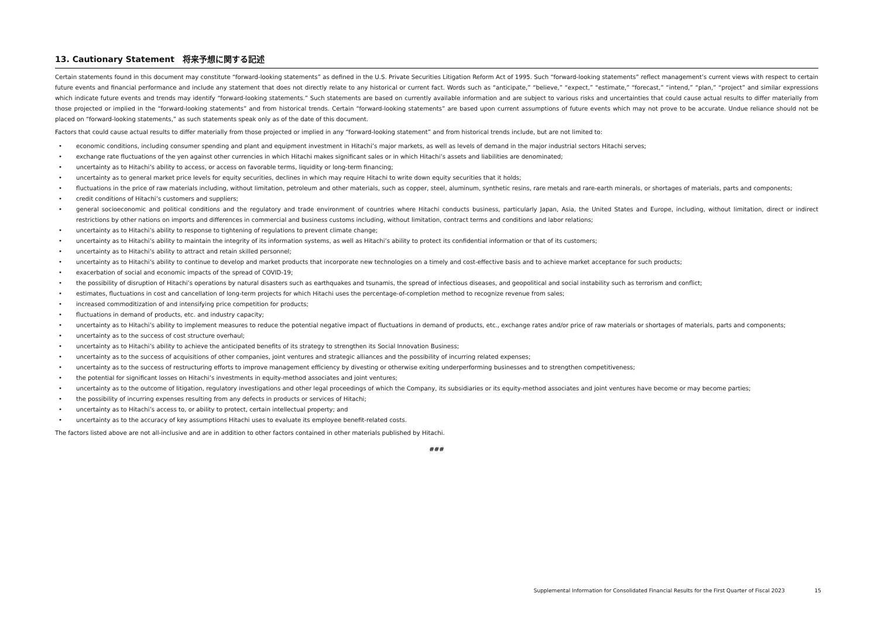13. Cautionary Statement　将来予想に関する記述
Certain statements found in this document may constitute “forward-looking statements” as defined in the U.S. Private Securities Litigation Reform Act of 1995. Such “forward-looking statements” reflect management’s current views with respect to certain future events and financial performance and include any statement that does not directly relate to any historical or current fact. Words such as “anticipate,” “believe,” “expect,” “estimate,” “forecast,” “intend,” “plan,” “project” and similar expressions which indicate future events and trends may identify “forward-looking statements.” Such statements are based on currently available information and are subject to various risks and uncertainties that could cause actual results to differ materially from those projected or implied in the “forward-looking statements” and from historical trends. Certain “forward-looking statements” are based upon current assumptions of future events which may not prove to be accurate. Undue reliance should not be placed on “forward-looking statements,” as such statements speak only as of the date of this document.
Factors that could cause actual results to differ materially from those projected or implied in any “forward-looking statement” and from historical trends include, but are not limited to:
• economic conditions, including consumer spending and plant and equipment investment in Hitachi’s major markets, as well as levels of demand in the major industrial sectors Hitachi serves;
• exchange rate fluctuations of the yen against other currencies in which Hitachi makes significant sales or in which Hitachi’s assets and liabilities are denominated;
• uncertainty as to Hitachi’s ability to access, or access on favorable terms, liquidity or long-term financing;
• uncertainty as to general market price levels for equity securities, declines in which may require Hitachi to write down equity securities that it holds;
• fluctuations in the price of raw materials including, without limitation, petroleum and other materials, such as copper, steel, aluminum, synthetic resins, rare metals and rare-earth minerals, or shortages of materials, parts and components;
• credit conditions of Hitachi’s customers and suppliers;
• general socioeconomic and political conditions and the regulatory and trade environment of countries where Hitachi conducts business, particularly Japan, Asia, the United States and Europe, including, without limitation, direct or indirect restrictions by other nations on imports and differences in commercial and business customs including, without limitation, contract terms and conditions and labor relations;
• uncertainty as to Hitachi’s ability to response to tightening of regulations to prevent climate change;
• uncertainty as to Hitachi’s ability to maintain the integrity of its information systems, as well as Hitachi’s ability to protect its confidential information or that of its customers;
• uncertainty as to Hitachi’s ability to attract and retain skilled personnel;
• uncertainty as to Hitachi’s ability to continue to develop and market products that incorporate new technologies on a timely and cost-effective basis and to achieve market acceptance for such products;
• exacerbation of social and economic impacts of the spread of COVID-19;
• the possibility of disruption of Hitachi’s operations by natural disasters such as earthquakes and tsunamis, the spread of infectious diseases, and geopolitical and social instability such as terrorism and conflict;
• estimates, fluctuations in cost and cancellation of long-term projects for which Hitachi uses the percentage-of-completion method to recognize revenue from sales;
• increased commoditization of and intensifying price competition for products;
• fluctuations in demand of products, etc. and industry capacity;
• uncertainty as to Hitachi’s ability to implement measures to reduce the potential negative impact of fluctuations in demand of products, etc., exchange rates and/or price of raw materials or shortages of materials, parts and components;
• uncertainty as to the success of cost structure overhaul;
• uncertainty as to Hitachi’s ability to achieve the anticipated benefits of its strategy to strengthen its Social Innovation Business;
• uncertainty as to the success of acquisitions of other companies, joint ventures and strategic alliances and the possibility of incurring related expenses;
• uncertainty as to the success of restructuring efforts to improve management efficiency by divesting or otherwise exiting underperforming businesses and to strengthen competitiveness;
• the potential for significant losses on Hitachi’s investments in equity-method associates and joint ventures;
• uncertainty as to the outcome of litigation, regulatory investigations and other legal proceedings of which the Company, its subsidiaries or its equity-method associates and joint ventures have become or may become parties;
• the possibility of incurring expenses resulting from any defects in products or services of Hitachi;
• uncertainty as to Hitachi’s access to, or ability to protect, certain intellectual property; and
• uncertainty as to the accuracy of key assumptions Hitachi uses to evaluate its employee benefit-related costs.
The factors listed above are not all-inclusive and are in addition to other factors contained in other materials published by Hitachi.
###
Supplemental Information for Consolidated Financial Results for the First Quarter of Fiscal 2023 15